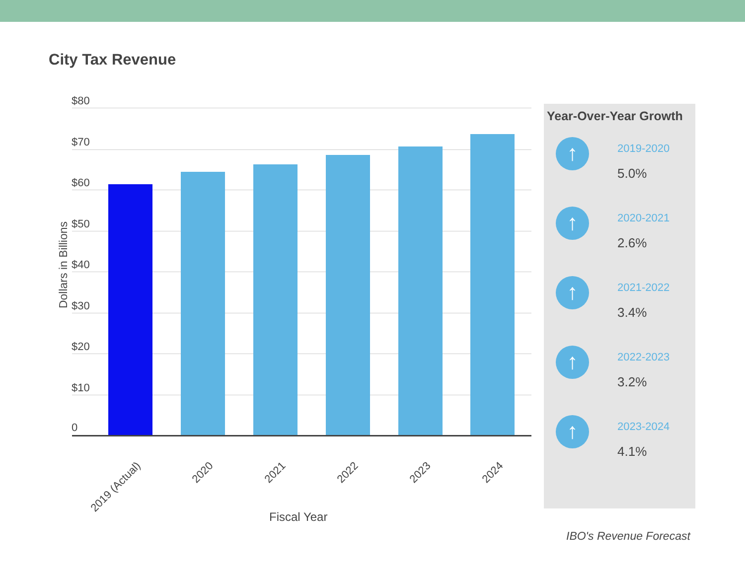City Tax Revenue
$80
$70
$60
$50
$40
$30
$20
$10
0
2019 (Actual) 2020 2021 2022 2023 2024
Dollars in Billions
Fiscal Year
Year-Over-Year Growth
↑
2019-2020
5.0%
↑
2020-2021
2.6%
↑
2021-2022
3.4%
↑
2022-2023
3.2%
↑
2023-2024
4.1%
IBO's Revenue Forecast